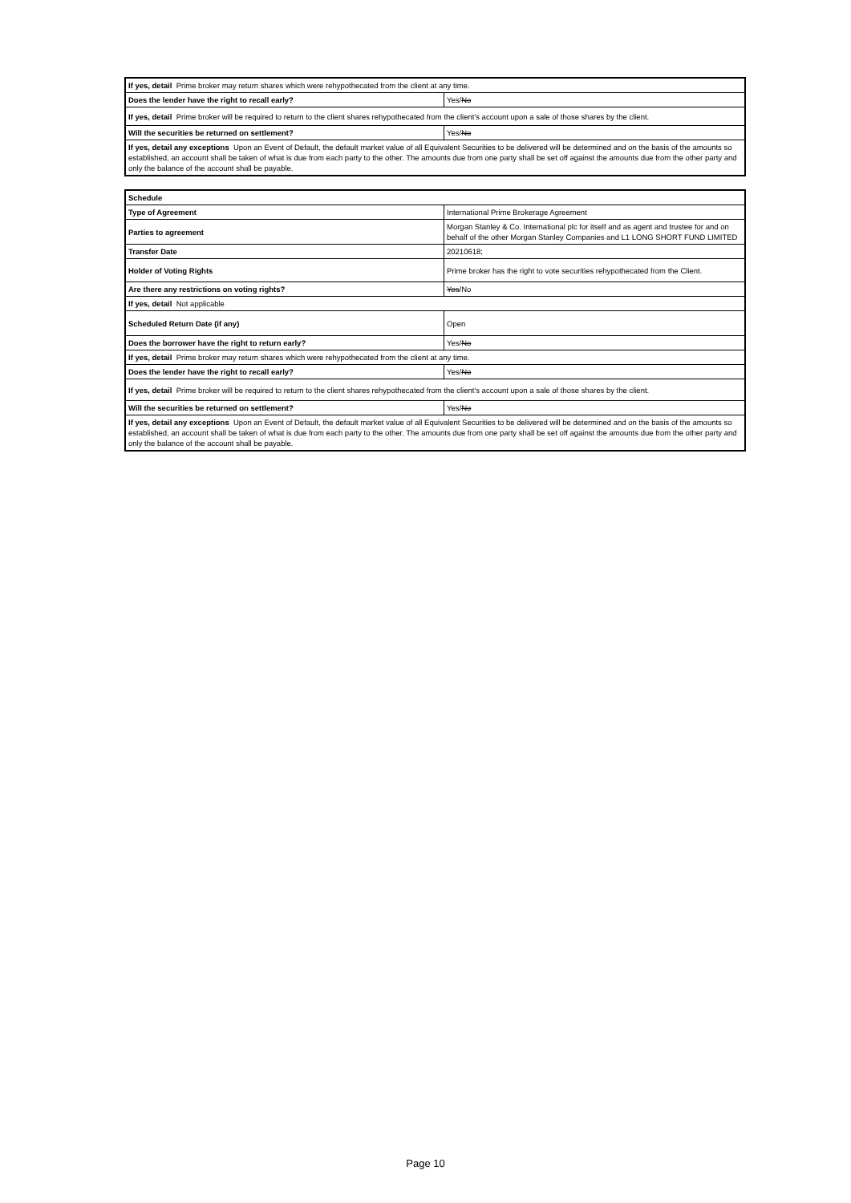| If yes, detail Prime broker may return shares which were rehypothecated from the client at any time. | |
| Does the lender have the right to recall early? | Yes/ No |
| If yes, detail Prime broker will be required to return to the client shares rehypothecated from the client's account upon a sale of those shares by the client. | |
| Will the securities be returned on settlement? | Yes/ No |
| If yes, detail any exceptions Upon an Event of Default, the default market value of all Equivalent Securities to be delivered will be determined and on the basis of the amounts so established, an account shall be taken of what is due from each party to the other. The amounts due from one party shall be set off against the amounts due from the other party and only the balance of the account shall be payable. | |
| Schedule | |
| Type of Agreement | International Prime Brokerage Agreement |
| Parties to agreement | Morgan Stanley & Co. International plc for itself and as agent and trustee for and on behalf of the other Morgan Stanley Companies and L1 LONG SHORT FUND LIMITED |
| Transfer Date | 20210618; |
| Holder of Voting Rights | Prime broker has the right to vote securities rehypothecated from the Client. |
| Are there any restrictions on voting rights? | Yes /No |
| If yes, detail Not applicable | |
| Scheduled Return Date (if any) | Open |
| Does the borrower have the right to return early? | Yes/ No |
| If yes, detail Prime broker may return shares which were rehypothecated from the client at any time. | |
| Does the lender have the right to recall early? | Yes/ No |
| If yes, detail Prime broker will be required to return to the client shares rehypothecated from the client's account upon a sale of those shares by the client. | |
| Will the securities be returned on settlement? | Yes/ No |
| If yes, detail any exceptions Upon an Event of Default, the default market value of all Equivalent Securities to be delivered will be determined and on the basis of the amounts so established, an account shall be taken of what is due from each party to the other. The amounts due from one party shall be set off against the amounts due from the other party and only the balance of the account shall be payable. | |
Page 10